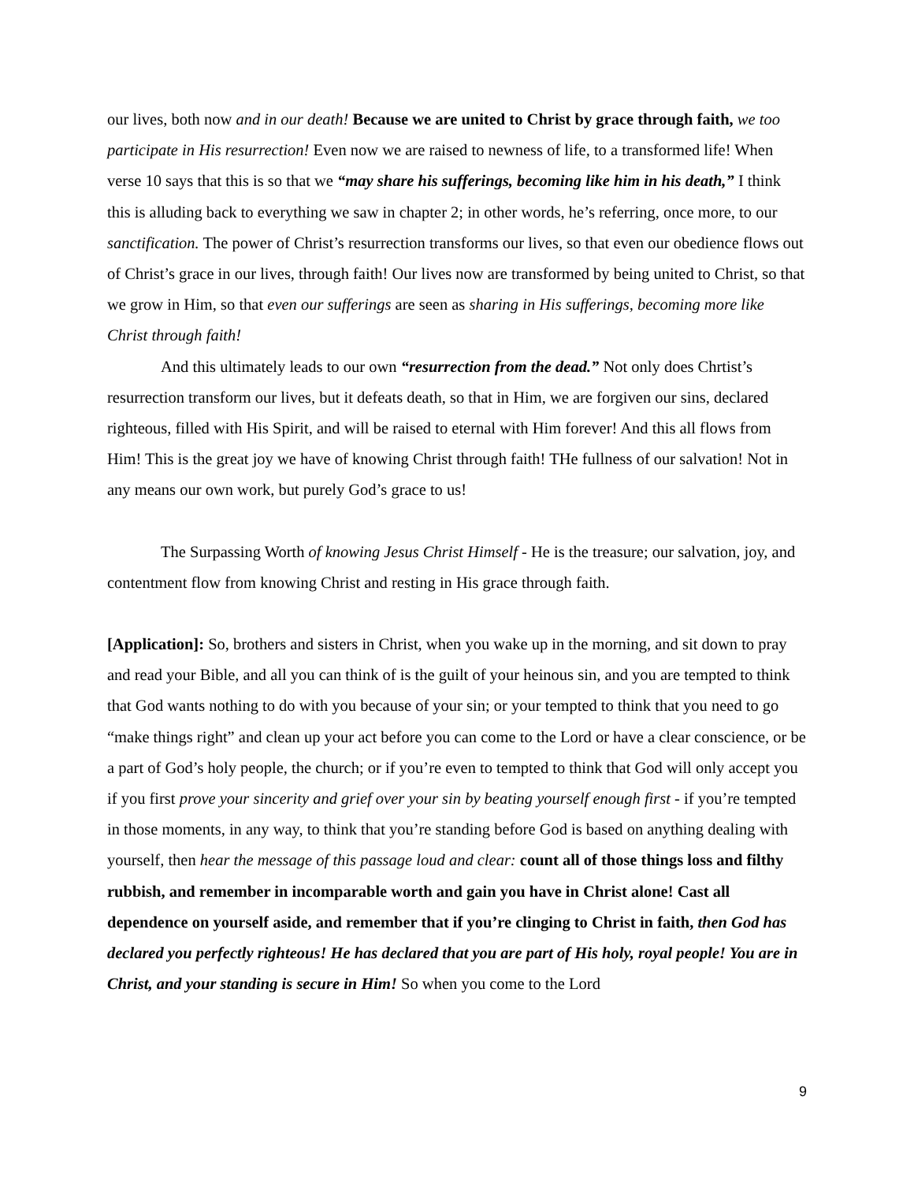our lives, both now and in our death! Because we are united to Christ by grace through faith, we too participate in His resurrection! Even now we are raised to newness of life, to a transformed life! When verse 10 says that this is so that we “may share his sufferings, becoming like him in his death,” I think this is alluding back to everything we saw in chapter 2; in other words, he’s referring, once more, to our sanctification. The power of Christ’s resurrection transforms our lives, so that even our obedience flows out of Christ’s grace in our lives, through faith! Our lives now are transformed by being united to Christ, so that we grow in Him, so that even our sufferings are seen as sharing in His sufferings, becoming more like Christ through faith!
And this ultimately leads to our own “resurrection from the dead.” Not only does Chrtist’s resurrection transform our lives, but it defeats death, so that in Him, we are forgiven our sins, declared righteous, filled with His Spirit, and will be raised to eternal with Him forever! And this all flows from Him! This is the great joy we have of knowing Christ through faith! THe fullness of our salvation! Not in any means our own work, but purely God’s grace to us!
The Surpassing Worth of knowing Jesus Christ Himself - He is the treasure; our salvation, joy, and contentment flow from knowing Christ and resting in His grace through faith.
[Application]: So, brothers and sisters in Christ, when you wake up in the morning, and sit down to pray and read your Bible, and all you can think of is the guilt of your heinous sin, and you are tempted to think that God wants nothing to do with you because of your sin; or your tempted to think that you need to go “make things right” and clean up your act before you can come to the Lord or have a clear conscience, or be a part of God’s holy people, the church; or if you’re even to tempted to think that God will only accept you if you first prove your sincerity and grief over your sin by beating yourself enough first - if you’re tempted in those moments, in any way, to think that you’re standing before God is based on anything dealing with yourself, then hear the message of this passage loud and clear: count all of those things loss and filthy rubbish, and remember in incomparable worth and gain you have in Christ alone! Cast all dependence on yourself aside, and remember that if you’re clinging to Christ in faith, then God has declared you perfectly righteous! He has declared that you are part of His holy, royal people! You are in Christ, and your standing is secure in Him! So when you come to the Lord
9